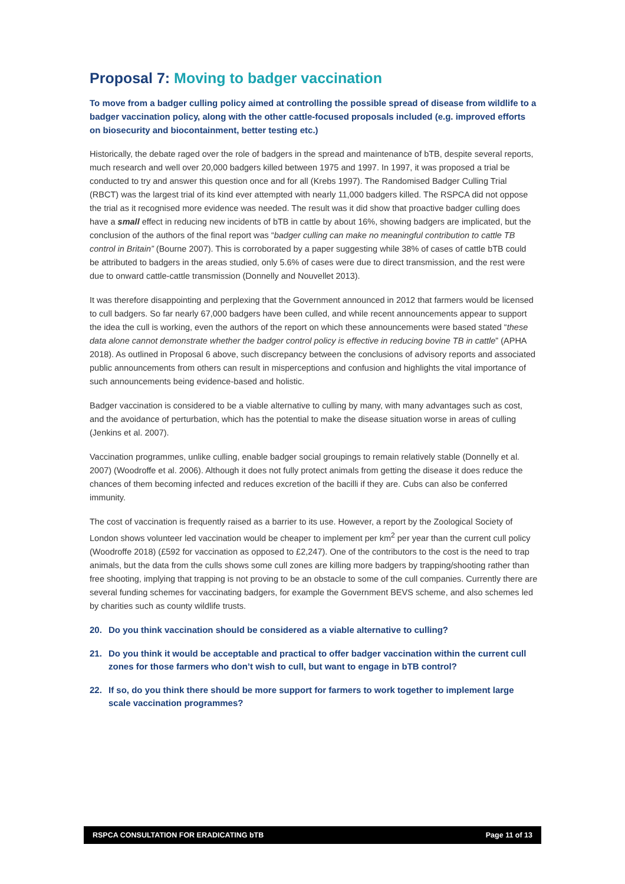Proposal 7: Moving to badger vaccination
To move from a badger culling policy aimed at controlling the possible spread of disease from wildlife to a badger vaccination policy, along with the other cattle-focused proposals included (e.g. improved efforts on biosecurity and biocontainment, better testing etc.)
Historically, the debate raged over the role of badgers in the spread and maintenance of bTB, despite several reports, much research and well over 20,000 badgers killed between 1975 and 1997. In 1997, it was proposed a trial be conducted to try and answer this question once and for all (Krebs 1997). The Randomised Badger Culling Trial (RBCT) was the largest trial of its kind ever attempted with nearly 11,000 badgers killed. The RSPCA did not oppose the trial as it recognised more evidence was needed. The result was it did show that proactive badger culling does have a small effect in reducing new incidents of bTB in cattle by about 16%, showing badgers are implicated, but the conclusion of the authors of the final report was “badger culling can make no meaningful contribution to cattle TB control in Britain” (Bourne 2007). This is corroborated by a paper suggesting while 38% of cases of cattle bTB could be attributed to badgers in the areas studied, only 5.6% of cases were due to direct transmission, and the rest were due to onward cattle-cattle transmission (Donnelly and Nouvellet 2013).
It was therefore disappointing and perplexing that the Government announced in 2012 that farmers would be licensed to cull badgers. So far nearly 67,000 badgers have been culled, and while recent announcements appear to support the idea the cull is working, even the authors of the report on which these announcements were based stated “these data alone cannot demonstrate whether the badger control policy is effective in reducing bovine TB in cattle” (APHA 2018). As outlined in Proposal 6 above, such discrepancy between the conclusions of advisory reports and associated public announcements from others can result in misperceptions and confusion and highlights the vital importance of such announcements being evidence-based and holistic.
Badger vaccination is considered to be a viable alternative to culling by many, with many advantages such as cost, and the avoidance of perturbation, which has the potential to make the disease situation worse in areas of culling (Jenkins et al. 2007).
Vaccination programmes, unlike culling, enable badger social groupings to remain relatively stable (Donnelly et al. 2007) (Woodroffe et al. 2006). Although it does not fully protect animals from getting the disease it does reduce the chances of them becoming infected and reduces excretion of the bacilli if they are. Cubs can also be conferred immunity.
The cost of vaccination is frequently raised as a barrier to its use. However, a report by the Zoological Society of London shows volunteer led vaccination would be cheaper to implement per km<sup>2</sup> per year than the current cull policy (Woodroffe 2018) (£592 for vaccination as opposed to £2,247). One of the contributors to the cost is the need to trap animals, but the data from the culls shows some cull zones are killing more badgers by trapping/shooting rather than free shooting, implying that trapping is not proving to be an obstacle to some of the cull companies. Currently there are several funding schemes for vaccinating badgers, for example the Government BEVS scheme, and also schemes led by charities such as county wildlife trusts.
20. Do you think vaccination should be considered as a viable alternative to culling?
21. Do you think it would be acceptable and practical to offer badger vaccination within the current cull zones for those farmers who don’t wish to cull, but want to engage in bTB control?
22. If so, do you think there should be more support for farmers to work together to implement large scale vaccination programmes?
RSPCA CONSULTATION FOR ERADICATING bTB Page 11 of 13